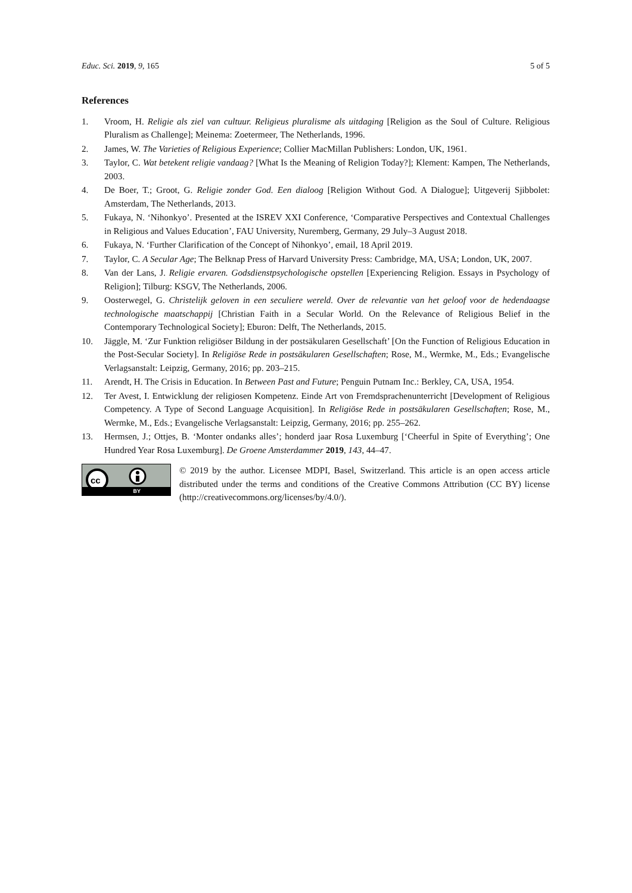Educ. Sci. 2019, 9, 165 5 of 5
References
1. Vroom, H. Religie als ziel van cultuur. Religieus pluralisme als uitdaging [Religion as the Soul of Culture. Religious Pluralism as Challenge]; Meinema: Zoetermeer, The Netherlands, 1996.
2. James, W. The Varieties of Religious Experience; Collier MacMillan Publishers: London, UK, 1961.
3. Taylor, C. Wat betekent religie vandaag? [What Is the Meaning of Religion Today?]; Klement: Kampen, The Netherlands, 2003.
4. De Boer, T.; Groot, G. Religie zonder God. Een dialoog [Religion Without God. A Dialogue]; Uitgeverij Sjibbolet: Amsterdam, The Netherlands, 2013.
5. Fukaya, N. ‘Nihonkyo’. Presented at the ISREV XXI Conference, ‘Comparative Perspectives and Contextual Challenges in Religious and Values Education’, FAU University, Nuremberg, Germany, 29 July–3 August 2018.
6. Fukaya, N. ‘Further Clarification of the Concept of Nihonkyo’, email, 18 April 2019.
7. Taylor, C. A Secular Age; The Belknap Press of Harvard University Press: Cambridge, MA, USA; London, UK, 2007.
8. Van der Lans, J. Religie ervaren. Godsdienstpsychologische opstellen [Experiencing Religion. Essays in Psychology of Religion]; Tilburg: KSGV, The Netherlands, 2006.
9. Oosterwegel, G. Christelijk geloven in een seculiere wereld. Over de relevantie van het geloof voor de hedendaagse technologische maatschappij [Christian Faith in a Secular World. On the Relevance of Religious Belief in the Contemporary Technological Society]; Eburon: Delft, The Netherlands, 2015.
10. Jäggle, M. ‘Zur Funktion religiöser Bildung in der postsäkularen Gesellschaft’ [On the Function of Religious Education in the Post-Secular Society]. In Religiöse Rede in postsäkularen Gesellschaften; Rose, M., Wermke, M., Eds.; Evangelische Verlagsanstalt: Leipzig, Germany, 2016; pp. 203–215.
11. Arendt, H. The Crisis in Education. In Between Past and Future; Penguin Putnam Inc.: Berkley, CA, USA, 1954.
12. Ter Avest, I. Entwicklung der religiosen Kompetenz. Einde Art von Fremdsprachenunterricht [Development of Religious Competency. A Type of Second Language Acquisition]. In Religiöse Rede in postsäkularen Gesellschaften; Rose, M., Wermke, M., Eds.; Evangelische Verlagsanstalt: Leipzig, Germany, 2016; pp. 255–262.
13. Hermsen, J.; Ottjes, B. ‘Monter ondanks alles’; honderd jaar Rosa Luxemburg [‘Cheerful in Spite of Everything’; One Hundred Year Rosa Luxemburg]. De Groene Amsterdammer 2019, 143, 44–47.
cc
BY
© 2019 by the author. Licensee MDPI, Basel, Switzerland. This article is an open access article distributed under the terms and conditions of the Creative Commons Attribution (CC BY) license (http://creativecommons.org/licenses/by/4.0/).